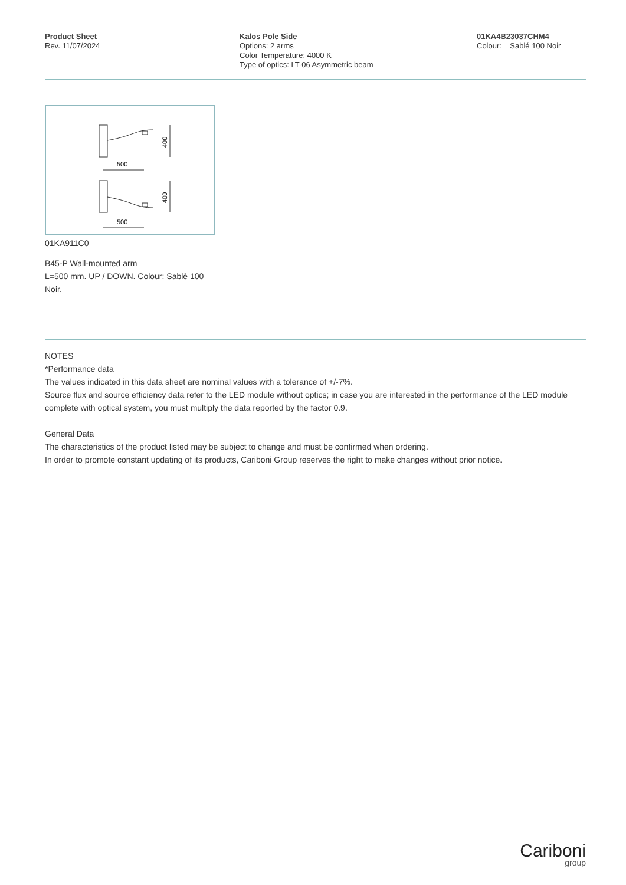Product Sheet
Rev. 11/07/2024
Kalos Pole Side
Options: 2 arms
Color Temperature: 4000 K
Type of optics: LT-06 Asymmetric beam
01KA4B23037CHM4
Colour: Sablé 100 Noir
400
500
400
500
01KA911C0
B45-P Wall-mounted arm
L=500 mm. UP / DOWN. Colour: Sablè 100 Noir.
NOTES
*Performance data
The values indicated in this data sheet are nominal values with a tolerance of +/-7%.
Source flux and source efficiency data refer to the LED module without optics; in case you are interested in the performance of the LED module complete with optical system, you must multiply the data reported by the factor 0.9.
General Data
The characteristics of the product listed may be subject to change and must be confirmed when ordering.
In order to promote constant updating of its products, Cariboni Group reserves the right to make changes without prior notice.
Cariboni
group